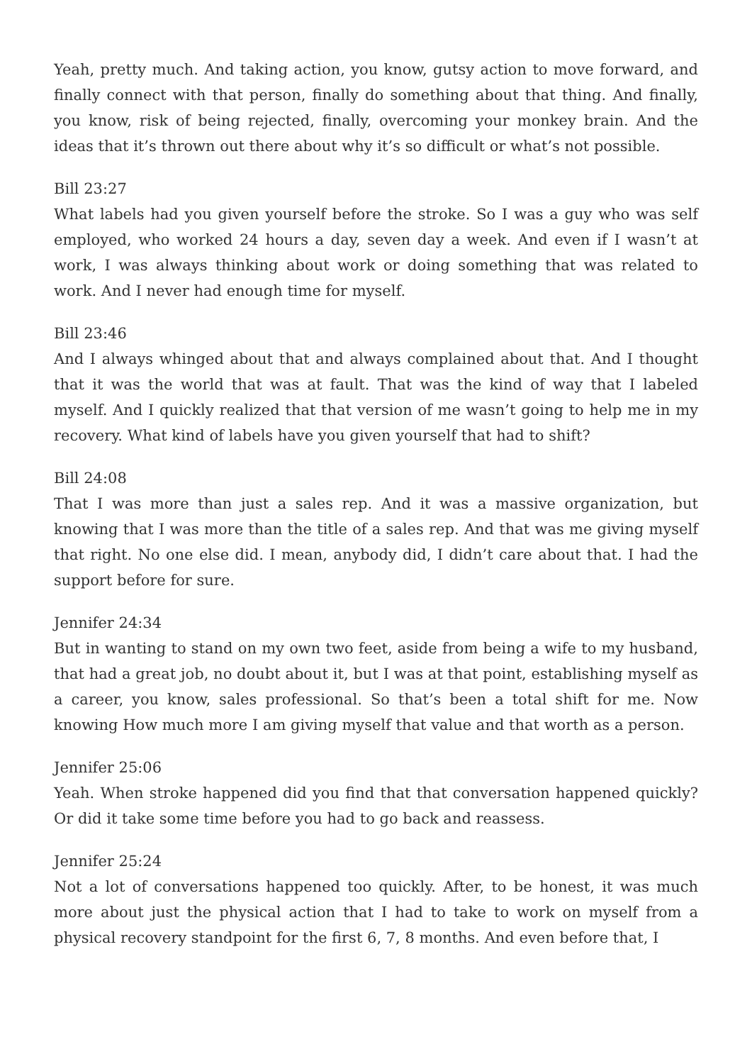Yeah, pretty much. And taking action, you know, gutsy action to move forward, and finally connect with that person, finally do something about that thing. And finally, you know, risk of being rejected, finally, overcoming your monkey brain. And the ideas that it’s thrown out there about why it’s so difficult or what’s not possible.
Bill 23:27
What labels had you given yourself before the stroke. So I was a guy who was self employed, who worked 24 hours a day, seven day a week. And even if I wasn’t at work, I was always thinking about work or doing something that was related to work. And I never had enough time for myself.
Bill 23:46
And I always whinged about that and always complained about that. And I thought that it was the world that was at fault. That was the kind of way that I labeled myself. And I quickly realized that that version of me wasn’t going to help me in my recovery. What kind of labels have you given yourself that had to shift?
Bill 24:08
That I was more than just a sales rep. And it was a massive organization, but knowing that I was more than the title of a sales rep. And that was me giving myself that right. No one else did. I mean, anybody did, I didn’t care about that. I had the support before for sure.
Jennifer 24:34
But in wanting to stand on my own two feet, aside from being a wife to my husband, that had a great job, no doubt about it, but I was at that point, establishing myself as a career, you know, sales professional. So that’s been a total shift for me. Now knowing How much more I am giving myself that value and that worth as a person.
Jennifer 25:06
Yeah. When stroke happened did you find that that conversation happened quickly? Or did it take some time before you had to go back and reassess.
Jennifer 25:24
Not a lot of conversations happened too quickly. After, to be honest, it was much more about just the physical action that I had to take to work on myself from a physical recovery standpoint for the first 6, 7, 8 months. And even before that, I